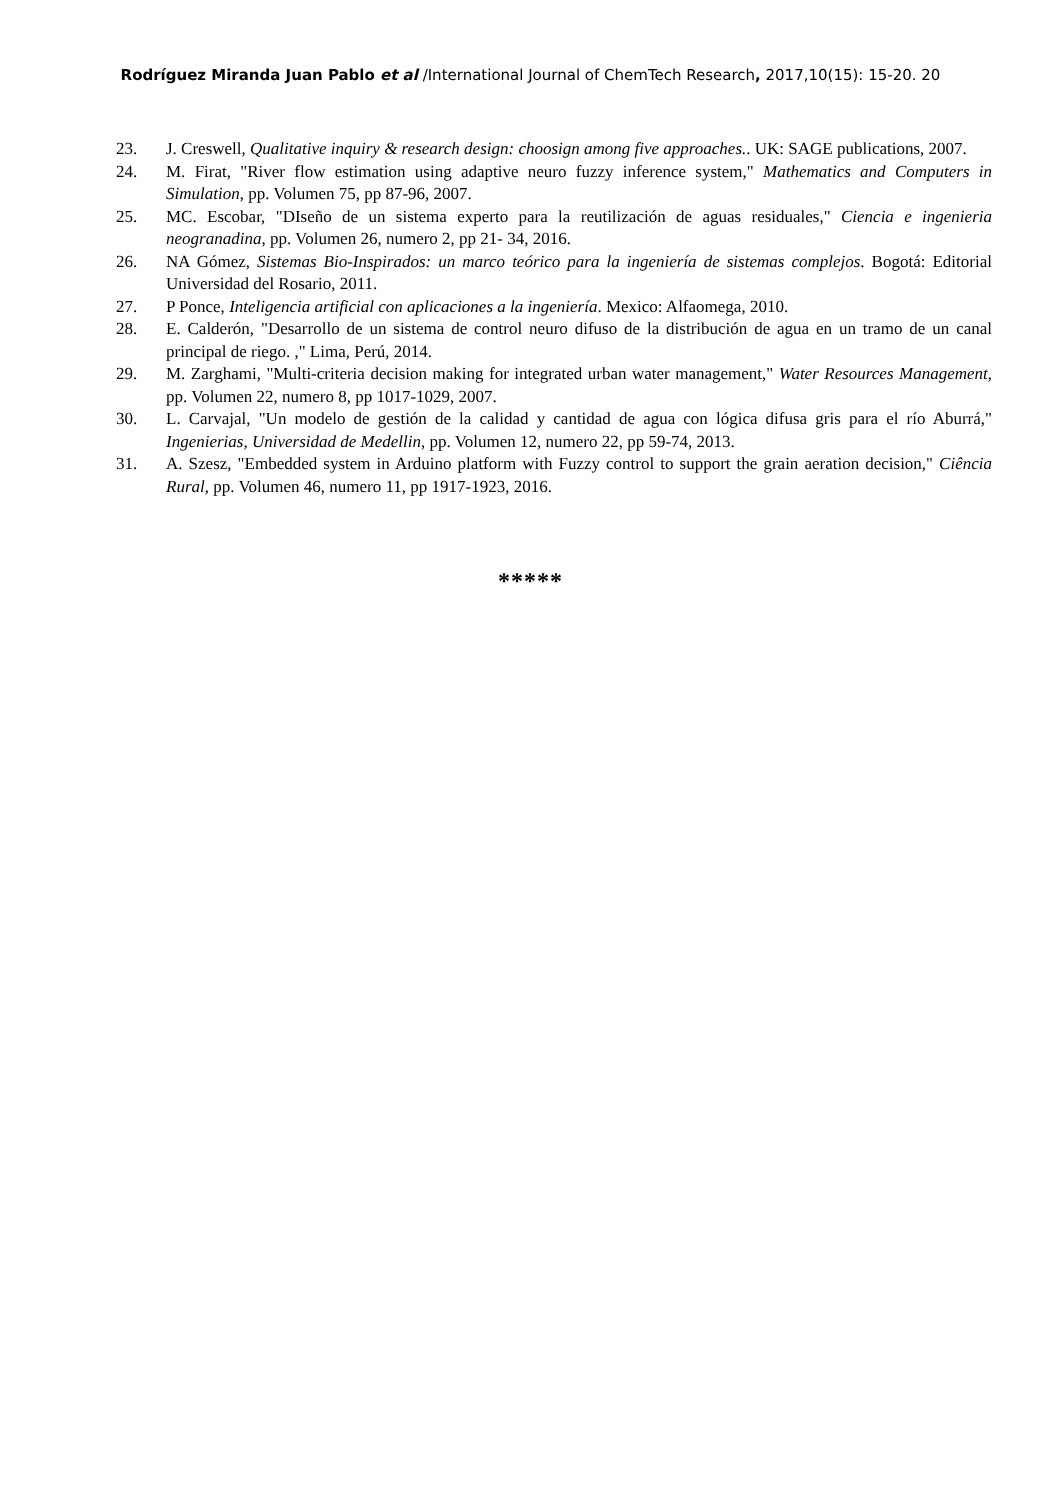Rodríguez Miranda Juan Pablo et al /International Journal of ChemTech Research, 2017,10(15): 15-20. 20
23. J. Creswell, Qualitative inquiry & research design: choosign among five approaches.. UK: SAGE publications, 2007.
24. M. Firat, "River flow estimation using adaptive neuro fuzzy inference system," Mathematics and Computers in Simulation, pp. Volumen 75, pp 87-96, 2007.
25. MC. Escobar, "DIseño de un sistema experto para la reutilización de aguas residuales," Ciencia e ingenieria neogranadina, pp. Volumen 26, numero 2, pp 21- 34, 2016.
26. NA Gómez, Sistemas Bio-Inspirados: un marco teórico para la ingeniería de sistemas complejos. Bogotá: Editorial Universidad del Rosario, 2011.
27. P Ponce, Inteligencia artificial con aplicaciones a la ingeniería. Mexico: Alfaomega, 2010.
28. E. Calderón, "Desarrollo de un sistema de control neuro difuso de la distribución de agua en un tramo de un canal principal de riego. ," Lima, Perú, 2014.
29. M. Zarghami, "Multi-criteria decision making for integrated urban water management," Water Resources Management, pp. Volumen 22, numero 8, pp 1017-1029, 2007.
30. L. Carvajal, "Un modelo de gestión de la calidad y cantidad de agua con lógica difusa gris para el río Aburrá," Ingenierias, Universidad de Medellin, pp. Volumen 12, numero 22, pp 59-74, 2013.
31. A. Szesz, "Embedded system in Arduino platform with Fuzzy control to support the grain aeration decision," Ciência Rural, pp. Volumen 46, numero 11, pp 1917-1923, 2016.
*****